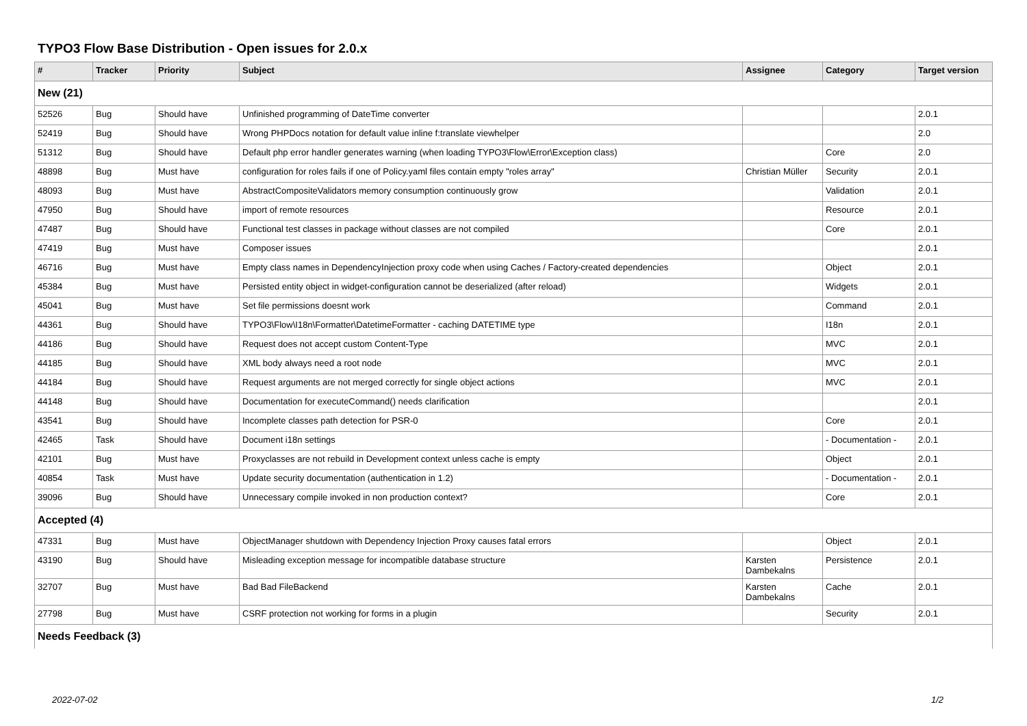TYPO3 Flow Base Distribution - Open issues for 2.0.x
| # | Tracker | Priority | Subject | Assignee | Category | Target version |
| --- | --- | --- | --- | --- | --- | --- |
| New (21) | | | | | | |
| 52526 | Bug | Should have | Unfinished programming of DateTime converter | | | 2.0.1 |
| 52419 | Bug | Should have | Wrong PHPDocs notation for default value inline f:translate viewhelper | | | 2.0 |
| 51312 | Bug | Should have | Default php error handler generates warning (when loading TYPO3\Flow\Error\Exception class) | | Core | 2.0 |
| 48898 | Bug | Must have | configuration for roles fails if one of Policy.yaml files contain empty "roles array" | Christian Müller | Security | 2.0.1 |
| 48093 | Bug | Must have | AbstractCompositeValidators memory consumption continuously grow | | Validation | 2.0.1 |
| 47950 | Bug | Should have | import of remote resources | | Resource | 2.0.1 |
| 47487 | Bug | Should have | Functional test classes in package without classes are not compiled | | Core | 2.0.1 |
| 47419 | Bug | Must have | Composer issues | | | 2.0.1 |
| 46716 | Bug | Must have | Empty class names in DependencyInjection proxy code when using Caches / Factory-created dependencies | | Object | 2.0.1 |
| 45384 | Bug | Must have | Persisted entity object in widget-configuration cannot be deserialized (after reload) | | Widgets | 2.0.1 |
| 45041 | Bug | Must have | Set file permissions doesnt work | | Command | 2.0.1 |
| 44361 | Bug | Should have | TYPO3\Flow\I18n\Formatter\DatetimeFormatter - caching DATETIME type | | I18n | 2.0.1 |
| 44186 | Bug | Should have | Request does not accept custom Content-Type | | MVC | 2.0.1 |
| 44185 | Bug | Should have | XML body always need a root node | | MVC | 2.0.1 |
| 44184 | Bug | Should have | Request arguments are not merged correctly for single object actions | | MVC | 2.0.1 |
| 44148 | Bug | Should have | Documentation for executeCommand() needs clarification | | | 2.0.1 |
| 43541 | Bug | Should have | Incomplete classes path detection for PSR-0 | | Core | 2.0.1 |
| 42465 | Task | Should have | Document i18n settings | | - Documentation - | 2.0.1 |
| 42101 | Bug | Must have | Proxyclasses are not rebuild in Development context unless cache is empty | | Object | 2.0.1 |
| 40854 | Task | Must have | Update security documentation (authentication in 1.2) | | - Documentation - | 2.0.1 |
| 39096 | Bug | Should have | Unnecessary compile invoked in non production context? | | Core | 2.0.1 |
| Accepted (4) | | | | | | |
| 47331 | Bug | Must have | ObjectManager shutdown with Dependency Injection Proxy causes fatal errors | | Object | 2.0.1 |
| 43190 | Bug | Should have | Misleading exception message for incompatible database structure | Karsten Dambekalns | Persistence | 2.0.1 |
| 32707 | Bug | Must have | Bad Bad FileBackend | Karsten Dambekalns | Cache | 2.0.1 |
| 27798 | Bug | Must have | CSRF protection not working for forms in a plugin | | Security | 2.0.1 |
| Needs Feedback (3) | | | | | | |
2022-07-02 1/2